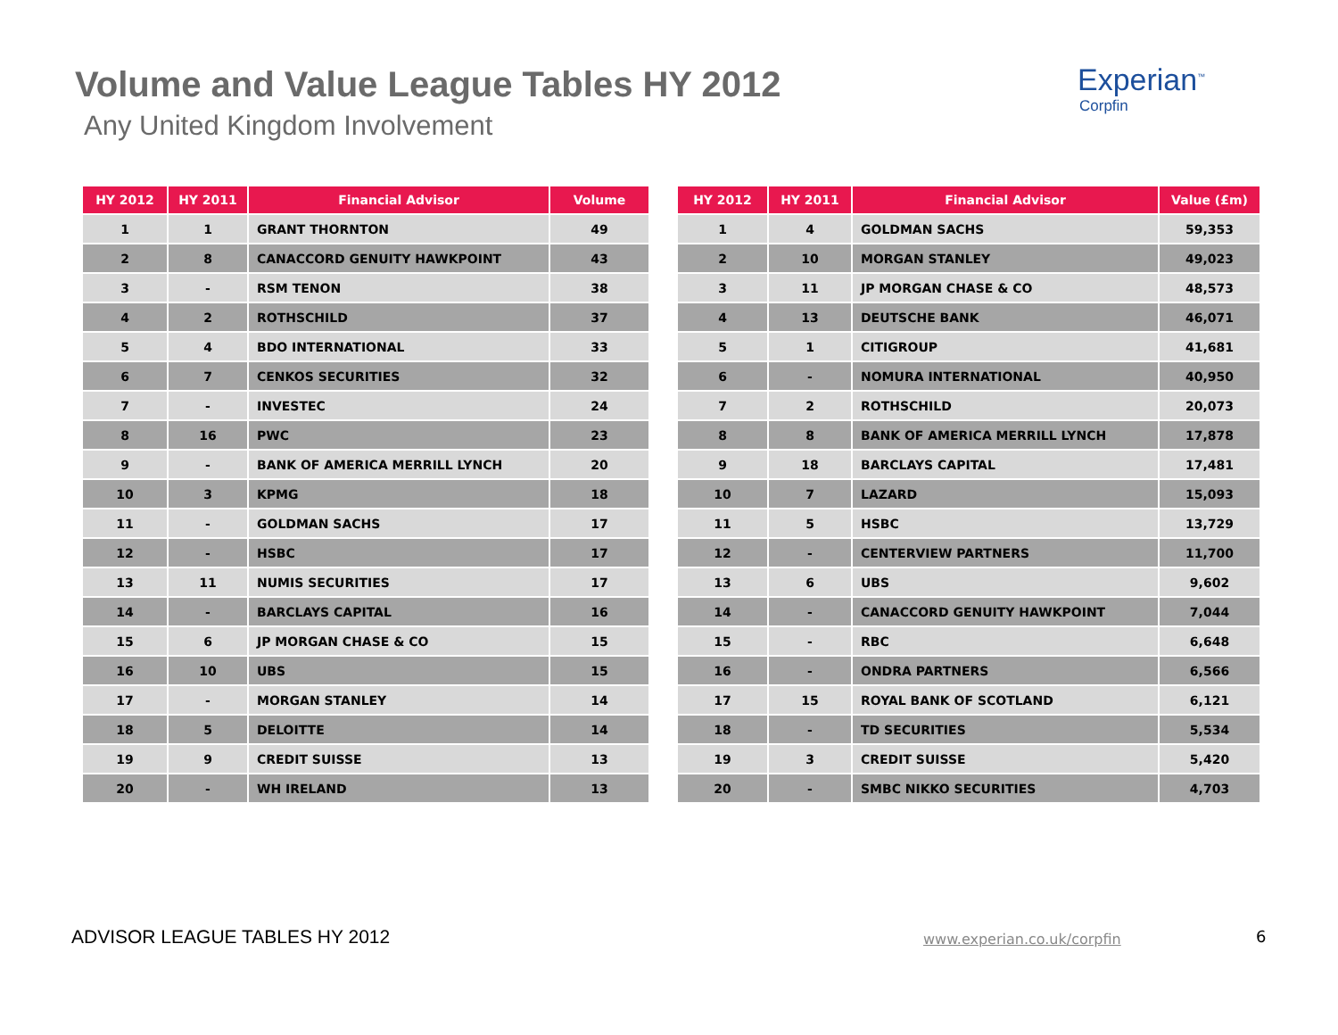Volume and Value League Tables HY 2012
Any United Kingdom Involvement
Experian<sup>™</sup>
Corpfin
| HY 2012 | HY 2011 | Financial Advisor | Volume |
| --- | --- | --- | --- |
| 1 | 1 | GRANT THORNTON | 49 |
| 2 | 8 | CANACCORD GENUITY HAWKPOINT | 43 |
| 3 | - | RSM TENON | 38 |
| 4 | 2 | ROTHSCHILD | 37 |
| 5 | 4 | BDO INTERNATIONAL | 33 |
| 6 | 7 | CENKOS SECURITIES | 32 |
| 7 | - | INVESTEC | 24 |
| 8 | 16 | PWC | 23 |
| 9 | - | BANK OF AMERICA MERRILL LYNCH | 20 |
| 10 | 3 | KPMG | 18 |
| 11 | - | GOLDMAN SACHS | 17 |
| 12 | - | HSBC | 17 |
| 13 | 11 | NUMIS SECURITIES | 17 |
| 14 | - | BARCLAYS CAPITAL | 16 |
| 15 | 6 | JP MORGAN CHASE & CO | 15 |
| 16 | 10 | UBS | 15 |
| 17 | - | MORGAN STANLEY | 14 |
| 18 | 5 | DELOITTE | 14 |
| 19 | 9 | CREDIT SUISSE | 13 |
| 20 | - | WH IRELAND | 13 |
| HY 2012 | HY 2011 | Financial Advisor | Value (£m) |
| --- | --- | --- | --- |
| 1 | 4 | GOLDMAN SACHS | 59,353 |
| 2 | 10 | MORGAN STANLEY | 49,023 |
| 3 | 11 | JP MORGAN CHASE & CO | 48,573 |
| 4 | 13 | DEUTSCHE BANK | 46,071 |
| 5 | 1 | CITIGROUP | 41,681 |
| 6 | - | NOMURA INTERNATIONAL | 40,950 |
| 7 | 2 | ROTHSCHILD | 20,073 |
| 8 | 8 | BANK OF AMERICA MERRILL LYNCH | 17,878 |
| 9 | 18 | BARCLAYS CAPITAL | 17,481 |
| 10 | 7 | LAZARD | 15,093 |
| 11 | 5 | HSBC | 13,729 |
| 12 | - | CENTERVIEW PARTNERS | 11,700 |
| 13 | 6 | UBS | 9,602 |
| 14 | - | CANACCORD GENUITY HAWKPOINT | 7,044 |
| 15 | - | RBC | 6,648 |
| 16 | - | ONDRA PARTNERS | 6,566 |
| 17 | 15 | ROYAL BANK OF SCOTLAND | 6,121 |
| 18 | - | TD SECURITIES | 5,534 |
| 19 | 3 | CREDIT SUISSE | 5,420 |
| 20 | - | SMBC NIKKO SECURITIES | 4,703 |
ADVISOR LEAGUE TABLES HY 2012 www.experian.co.uk/corpfin 6